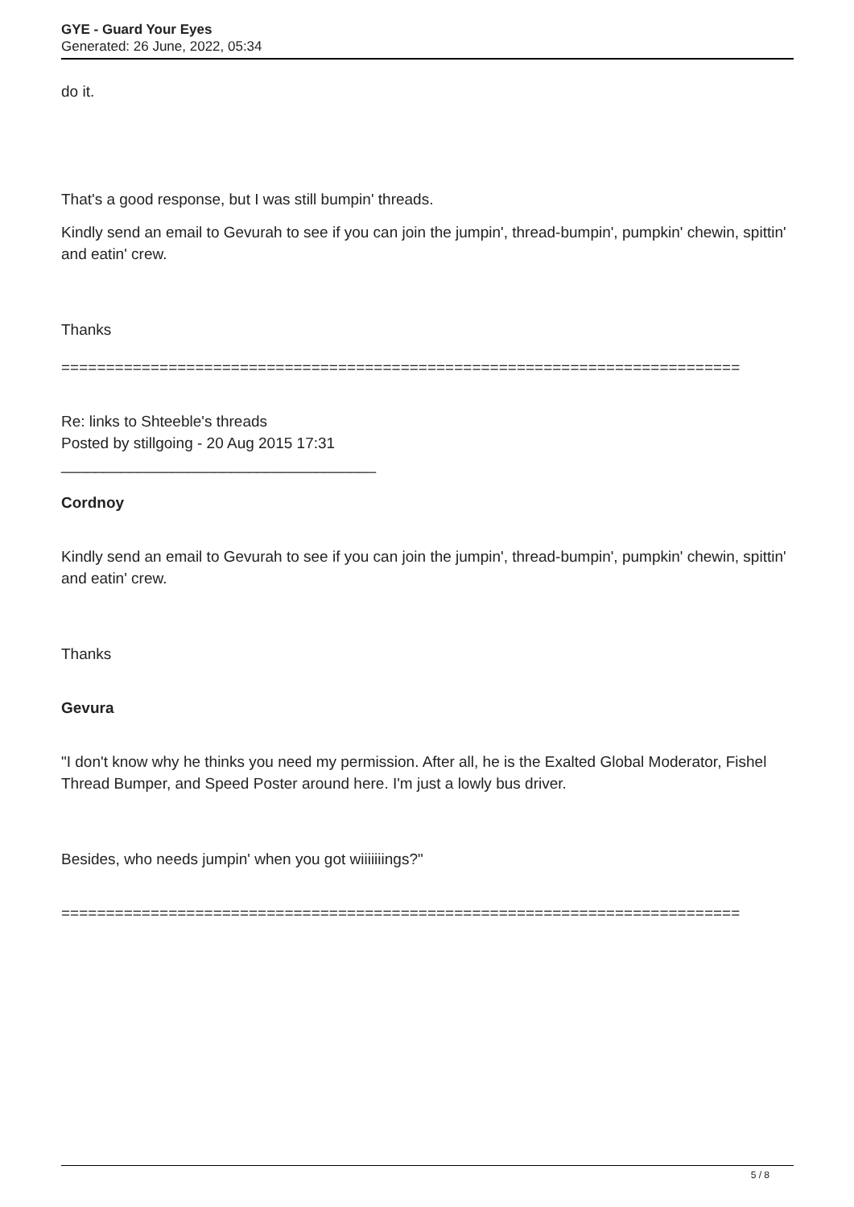GYE - Guard Your Eyes
Generated: 26 June, 2022, 05:34
do it.
That's a good response, but I was still bumpin' threads.
Kindly send an email to Gevurah to see if you can join the jumpin', thread-bumpin', pumpkin' chewin, spittin' and eatin' crew.
Thanks
============================================================================
Re: links to Shteeble's threads
Posted by stillgoing - 20 Aug 2015 17:31
_____________________________________
Cordnoy
Kindly send an email to Gevurah to see if you can join the jumpin', thread-bumpin', pumpkin' chewin, spittin' and eatin' crew.
Thanks
Gevura
"I don't know why he thinks you need my permission. After all, he is the Exalted Global Moderator, Fishel Thread Bumper, and Speed Poster around here. I'm just a lowly bus driver.
Besides, who needs jumpin' when you got wiiiiiiings?"
============================================================================
5 / 8